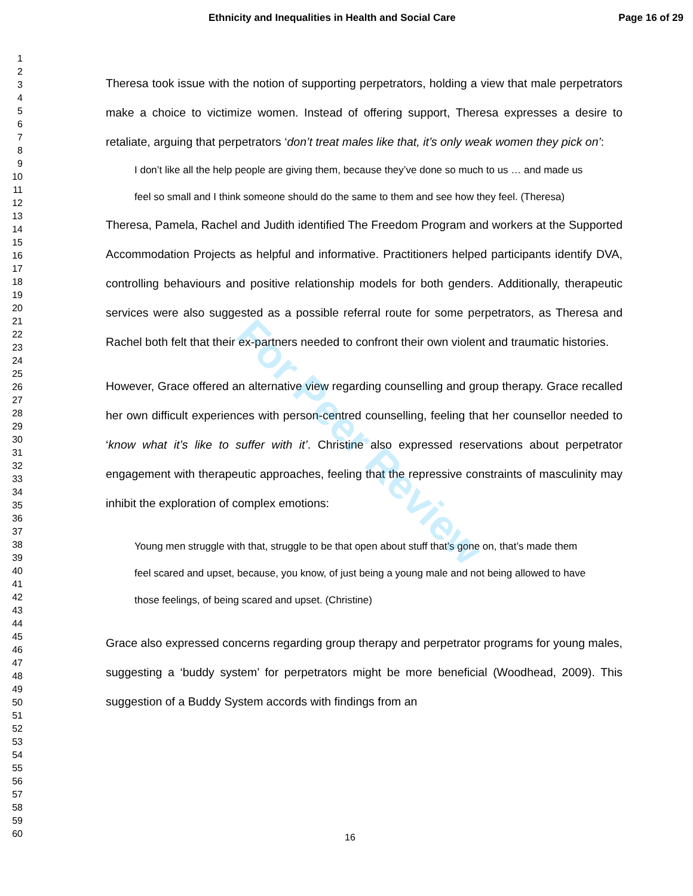Ethnicity and Inequalities in Health and Social Care Page 16 of 29
1
2
3
4
5
6
7
8
9
10
11
12
13
14
15
16
17
18
19
20
21
22
23
24
25
26
27
28
29
30
31
32
33
34
35
36
37
38
39
40
41
42
43
44
45
46
47
48
49
50
51
52
53
54
55
56
57
58
59
60
Theresa took issue with the notion of supporting perpetrators, holding a view that male perpetrators make a choice to victimize women. Instead of offering support, Theresa expresses a desire to retaliate, arguing that perpetrators ‘don’t treat males like that, it’s only weak women they pick on’:
I don’t like all the help people are giving them, because they’ve done so much to us … and made us feel so small and I think someone should do the same to them and see how they feel. (Theresa)
Theresa, Pamela, Rachel and Judith identified The Freedom Program and workers at the Supported Accommodation Projects as helpful and informative. Practitioners helped participants identify DVA, controlling behaviours and positive relationship models for both genders. Additionally, therapeutic services were also suggested as a possible referral route for some perpetrators, as Theresa and Rachel both felt that their ex-partners needed to confront their own violent and traumatic histories.
However, Grace offered an alternative view regarding counselling and group therapy. Grace recalled her own difficult experiences with person-centred counselling, feeling that her counsellor needed to ‘know what it’s like to suffer with it’. Christine also expressed reservations about perpetrator engagement with therapeutic approaches, feeling that the repressive constraints of masculinity may inhibit the exploration of complex emotions:
Young men struggle with that, struggle to be that open about stuff that’s gone on, that’s made them feel scared and upset, because, you know, of just being a young male and not being allowed to have those feelings, of being scared and upset. (Christine)
Grace also expressed concerns regarding group therapy and perpetrator programs for young males, suggesting a ‘buddy system’ for perpetrators might be more beneficial (Woodhead, 2009). This suggestion of a Buddy System accords with findings from an
For Peer Review
16